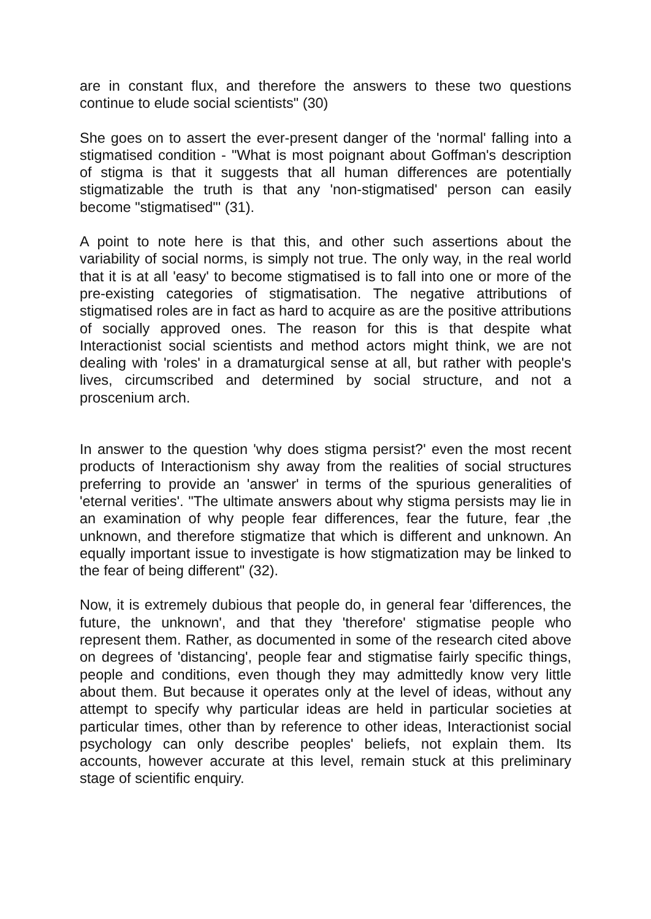are in constant flux, and therefore the answers to these two questions continue to elude social scientists" (30)
She goes on to assert the ever-present danger of the 'normal' falling into a stigmatised condition - "What is most poignant about Goffman's description of stigma is that it suggests that all human differences are potentially stigmatizable the truth is that any 'non-stigmatised' person can easily become "stigmatised"' (31).
A point to note here is that this, and other such assertions about the variability of social norms, is simply not true. The only way, in the real world that it is at all 'easy' to become stigmatised is to fall into one or more of the pre-existing categories of stigmatisation. The negative attributions of stigmatised roles are in fact as hard to acquire as are the positive attributions of socially approved ones. The reason for this is that despite what Interactionist social scientists and method actors might think, we are not dealing with 'roles' in a dramaturgical sense at all, but rather with people's lives, circumscribed and determined by social structure, and not a proscenium arch.
In answer to the question 'why does stigma persist?' even the most recent products of Interactionism shy away from the realities of social structures preferring to provide an 'answer' in terms of the spurious generalities of 'eternal verities'. "The ultimate answers about why stigma persists may lie in an examination of why people fear differences, fear the future, fear ,the unknown, and therefore stigmatize that which is different and unknown. An equally important issue to investigate is how stigmatization may be linked to the fear of being different" (32).
Now, it is extremely dubious that people do, in general fear 'differences, the future, the unknown', and that they 'therefore' stigmatise people who represent them. Rather, as documented in some of the research cited above on degrees of 'distancing', people fear and stigmatise fairly specific things, people and conditions, even though they may admittedly know very little about them. But because it operates only at the level of ideas, without any attempt to specify why particular ideas are held in particular societies at particular times, other than by reference to other ideas, Interactionist social psychology can only describe peoples' beliefs, not explain them. Its accounts, however accurate at this level, remain stuck at this preliminary stage of scientific enquiry.